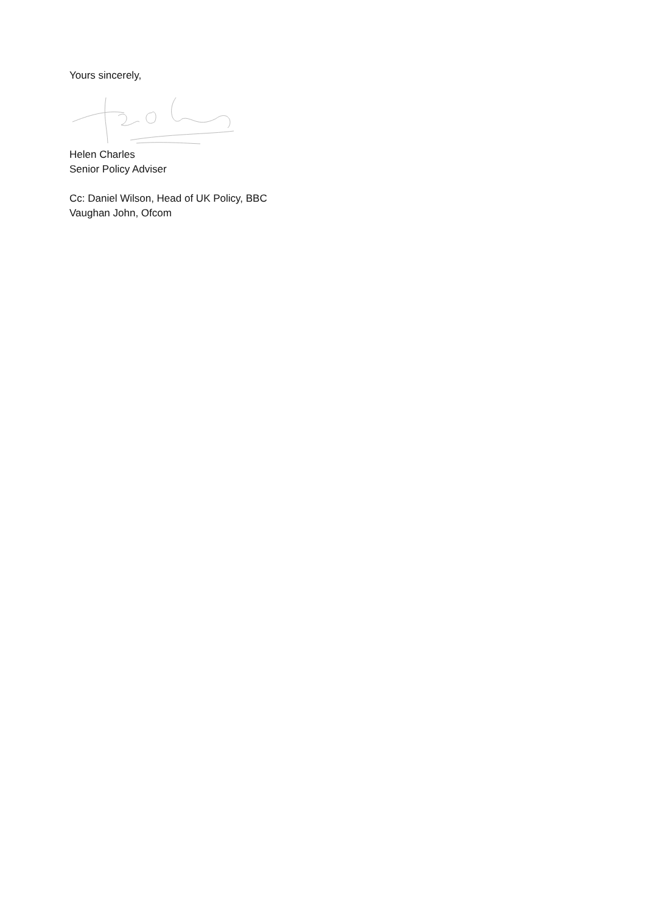Yours sincerely,
Helen Charles
Senior Policy Adviser
Cc: Daniel Wilson, Head of UK Policy, BBC
Vaughan John, Ofcom